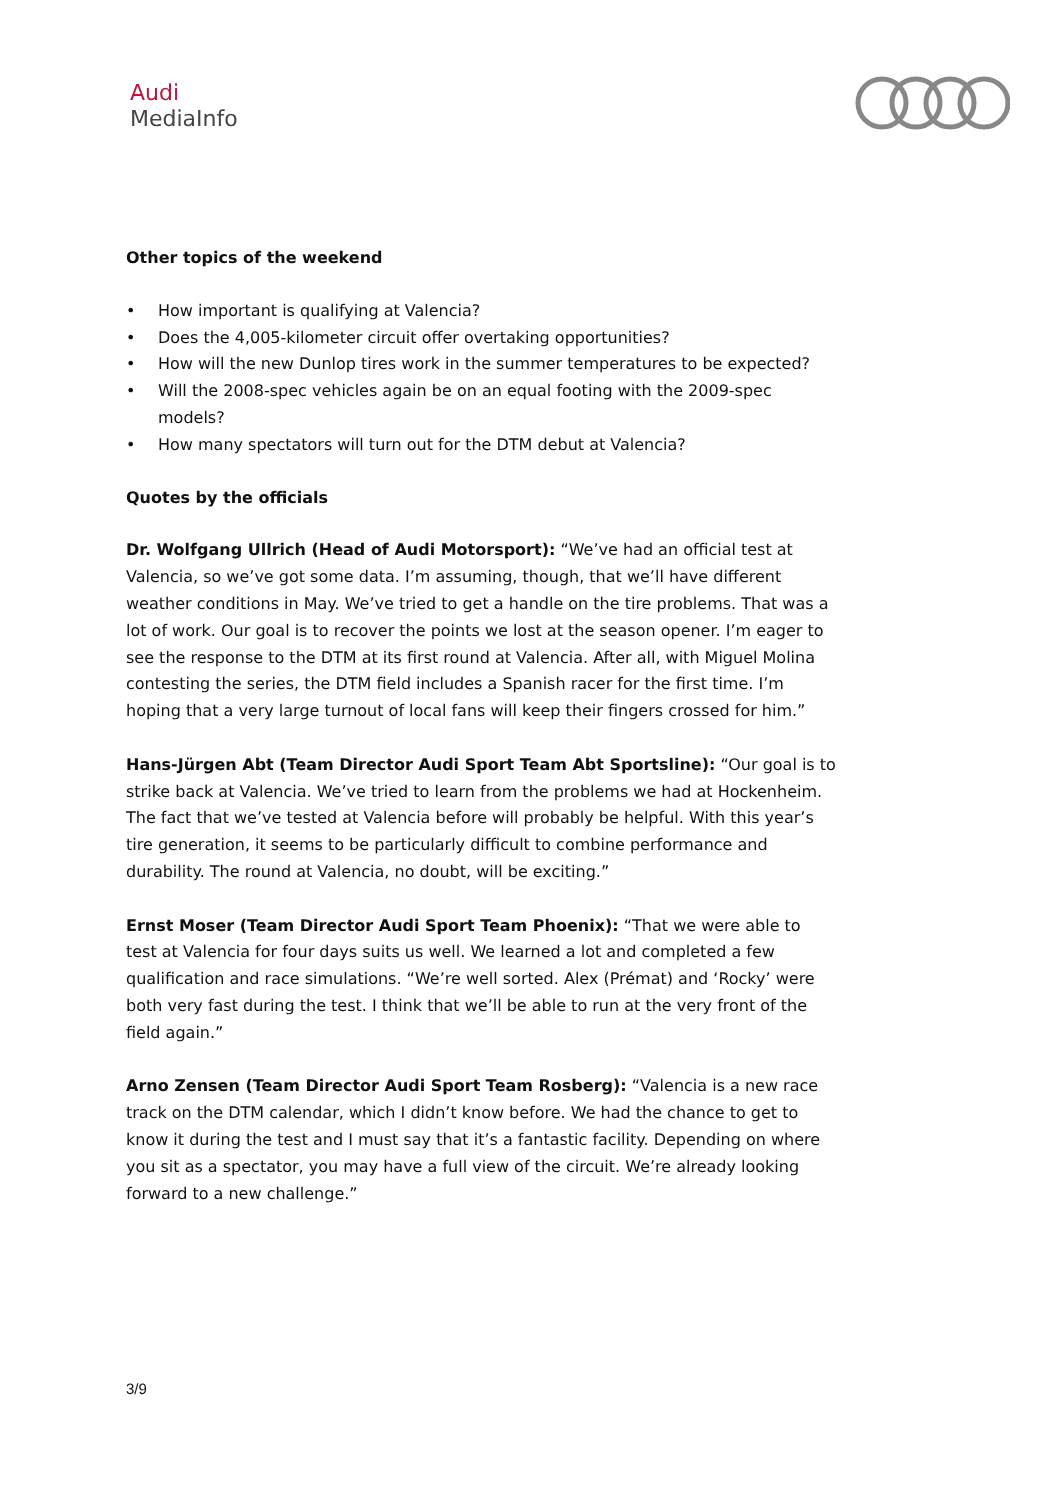Audi
MediaInfo
Other topics of the weekend
• How important is qualifying at Valencia?
• Does the 4,005-kilometer circuit offer overtaking opportunities?
• How will the new Dunlop tires work in the summer temperatures to be expected?
• Will the 2008-spec vehicles again be on an equal footing with the 2009-spec models?
• How many spectators will turn out for the DTM debut at Valencia?
Quotes by the officials
Dr. Wolfgang Ullrich (Head of Audi Motorsport): “We’ve had an official test at Valencia, so we’ve got some data. I’m assuming, though, that we’ll have different weather conditions in May. We’ve tried to get a handle on the tire problems. That was a lot of work. Our goal is to recover the points we lost at the season opener. I’m eager to see the response to the DTM at its first round at Valencia. After all, with Miguel Molina contesting the series, the DTM field includes a Spanish racer for the first time. I’m hoping that a very large turnout of local fans will keep their fingers crossed for him.”
Hans-Jürgen Abt (Team Director Audi Sport Team Abt Sportsline): “Our goal is to strike back at Valencia. We’ve tried to learn from the problems we had at Hockenheim. The fact that we’ve tested at Valencia before will probably be helpful. With this year’s tire generation, it seems to be particularly difficult to combine performance and durability. The round at Valencia, no doubt, will be exciting.”
Ernst Moser (Team Director Audi Sport Team Phoenix): “That we were able to test at Valencia for four days suits us well. We learned a lot and completed a few qualification and race simulations. “We’re well sorted. Alex (Prémat) and ‘Rocky’ were both very fast during the test. I think that we’ll be able to run at the very front of the field again.”
Arno Zensen (Team Director Audi Sport Team Rosberg): “Valencia is a new race track on the DTM calendar, which I didn’t know before. We had the chance to get to know it during the test and I must say that it’s a fantastic facility. Depending on where you sit as a spectator, you may have a full view of the circuit. We’re already looking forward to a new challenge.”
3/9